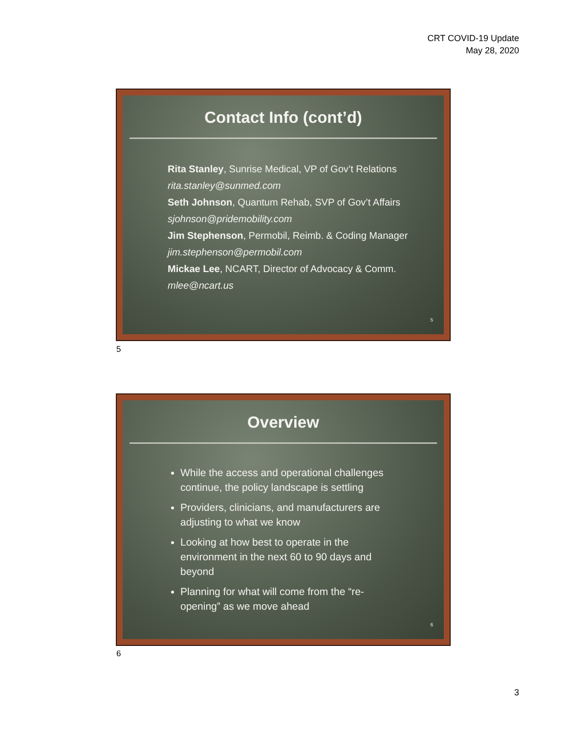CRT COVID-19 Update
May 28, 2020
Contact Info (cont’d)
Rita Stanley, Sunrise Medical, VP of Gov’t Relations
rita.stanley@sunmed.com
Seth Johnson, Quantum Rehab, SVP of Gov’t Affairs
sjohnson@pridemobility.com
Jim Stephenson, Permobil, Reimb. & Coding Manager
jim.stephenson@permobil.com
Mickae Lee, NCART, Director of Advocacy & Comm.
mlee@ncart.us
5
5
Overview
While the access and operational challenges continue, the policy landscape is settling
Providers, clinicians, and manufacturers are adjusting to what we know
Looking at how best to operate in the environment in the next 60 to 90 days and beyond
Planning for what will come from the “re-opening” as we move ahead
6
6
3